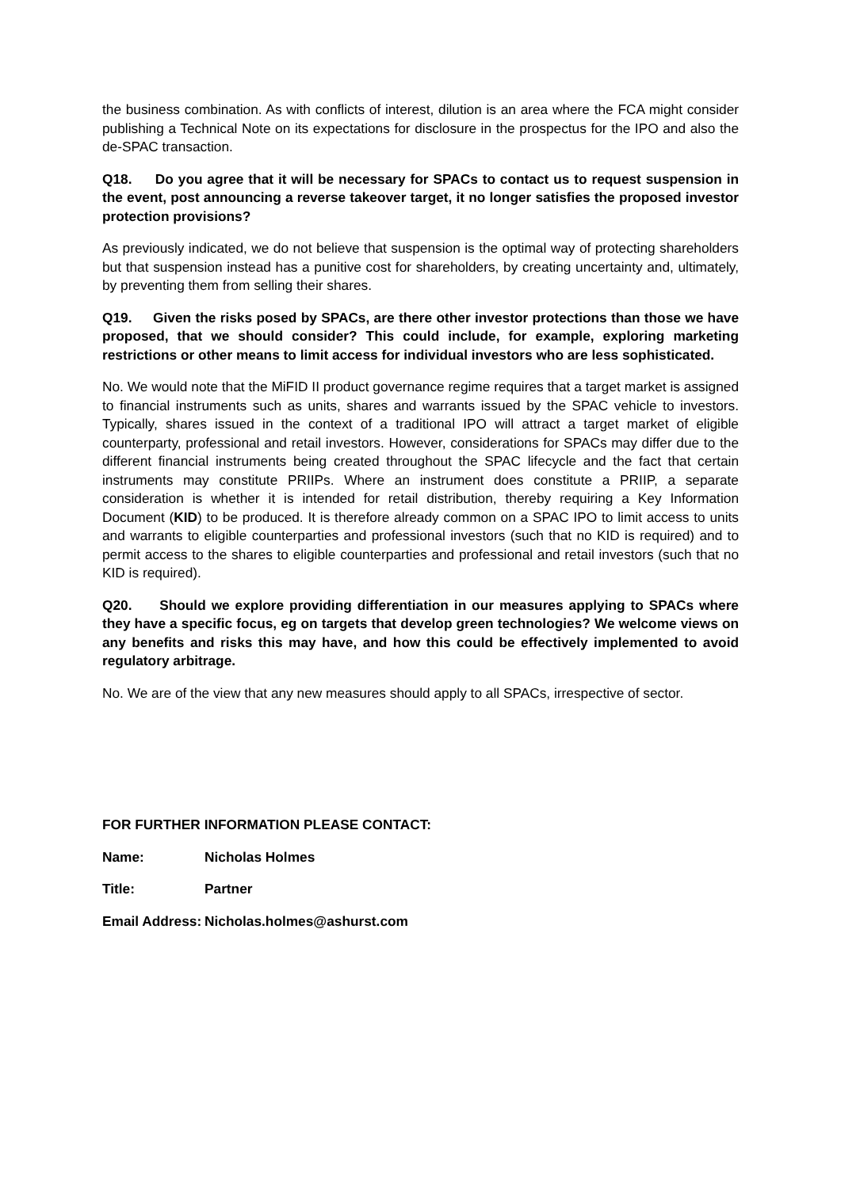the business combination. As with conflicts of interest, dilution is an area where the FCA might consider publishing a Technical Note on its expectations for disclosure in the prospectus for the IPO and also the de-SPAC transaction.
Q18. Do you agree that it will be necessary for SPACs to contact us to request suspension in the event, post announcing a reverse takeover target, it no longer satisfies the proposed investor protection provisions?
As previously indicated, we do not believe that suspension is the optimal way of protecting shareholders but that suspension instead has a punitive cost for shareholders, by creating uncertainty and, ultimately, by preventing them from selling their shares.
Q19. Given the risks posed by SPACs, are there other investor protections than those we have proposed, that we should consider? This could include, for example, exploring marketing restrictions or other means to limit access for individual investors who are less sophisticated.
No. We would note that the MiFID II product governance regime requires that a target market is assigned to financial instruments such as units, shares and warrants issued by the SPAC vehicle to investors. Typically, shares issued in the context of a traditional IPO will attract a target market of eligible counterparty, professional and retail investors. However, considerations for SPACs may differ due to the different financial instruments being created throughout the SPAC lifecycle and the fact that certain instruments may constitute PRIIPs. Where an instrument does constitute a PRIIP, a separate consideration is whether it is intended for retail distribution, thereby requiring a Key Information Document (KID) to be produced. It is therefore already common on a SPAC IPO to limit access to units and warrants to eligible counterparties and professional investors (such that no KID is required) and to permit access to the shares to eligible counterparties and professional and retail investors (such that no KID is required).
Q20. Should we explore providing differentiation in our measures applying to SPACs where they have a specific focus, eg on targets that develop green technologies? We welcome views on any benefits and risks this may have, and how this could be effectively implemented to avoid regulatory arbitrage.
No. We are of the view that any new measures should apply to all SPACs, irrespective of sector.
FOR FURTHER INFORMATION PLEASE CONTACT:
Name: Nicholas Holmes
Title: Partner
Email Address: Nicholas.holmes@ashurst.com